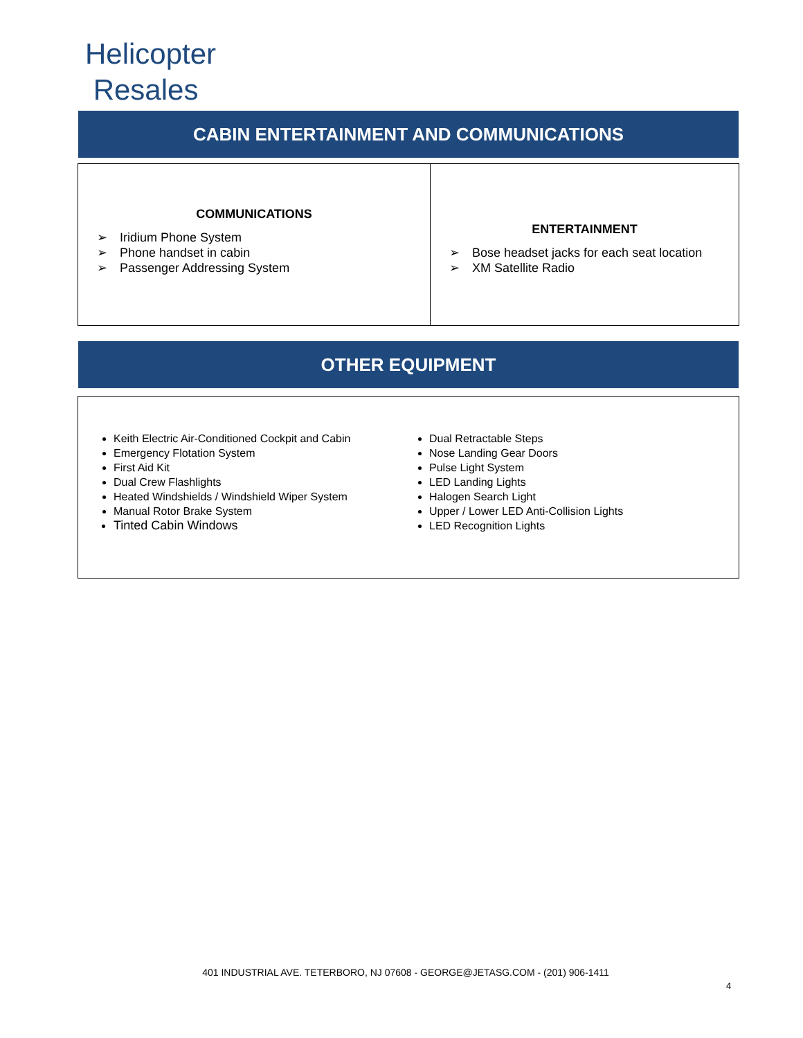Helicopter
Resales
CABIN ENTERTAINMENT AND COMMUNICATIONS
| COMMUNICATIONS ➢ Iridium Phone System ➢ Phone handset in cabin ➢ Passenger Addressing System | ENTERTAINMENT ➢ Bose headset jacks for each seat location ➢ XM Satellite Radio |
OTHER EQUIPMENT
| Keith Electric Air-Conditioned Cockpit and Cabin Emergency Flotation System First Aid Kit Dual Crew Flashlights Heated Windshields / Windshield Wiper System Manual Rotor Brake System Tinted Cabin Windows | Dual Retractable Steps Nose Landing Gear Doors Pulse Light System LED Landing Lights Halogen Search Light Upper / Lower LED Anti-Collision Lights LED Recognition Lights |
401 INDUSTRIAL AVE. TETERBORO, NJ 07608 - GEORGE@JETASG.COM - (201) 906-1411
4